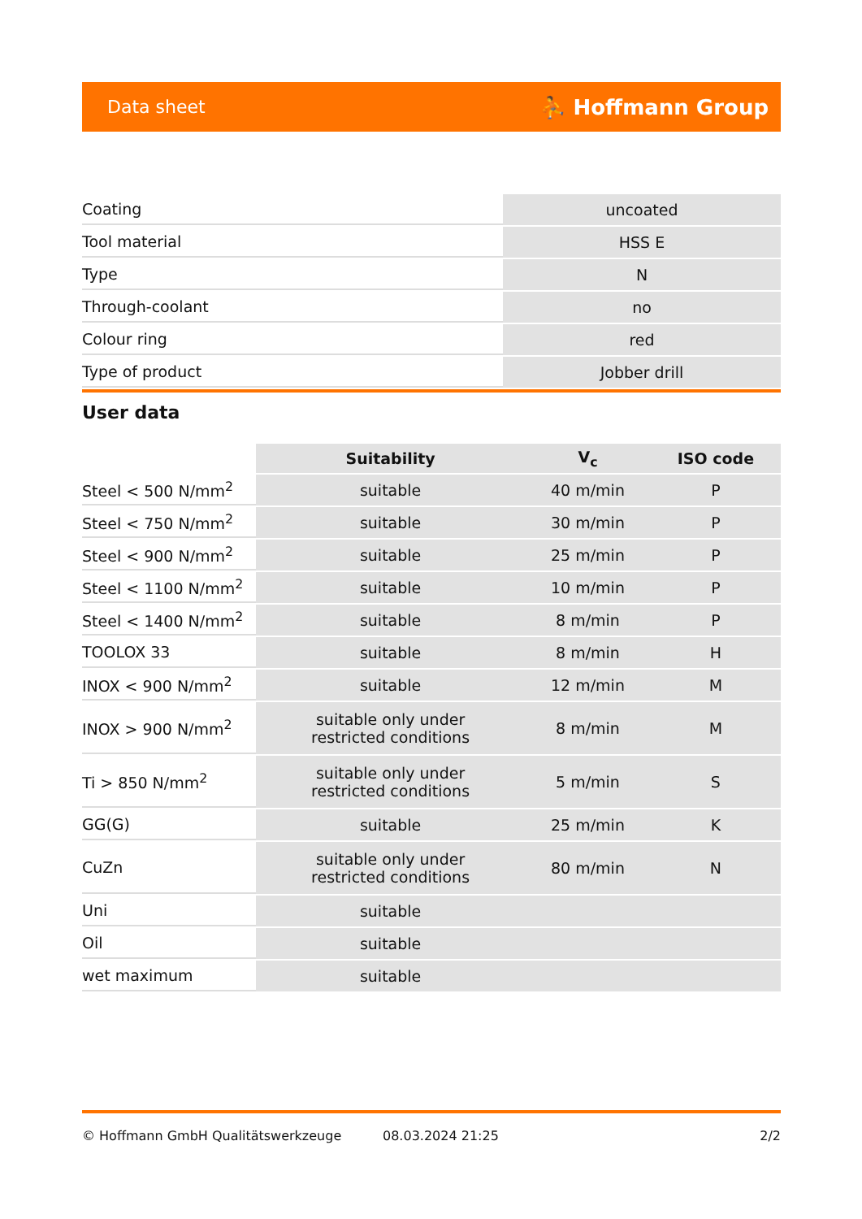Data sheet ⛹ Hoffmann Group
| Coating | uncoated |
| Tool material | HSS E |
| Type | N |
| Through-coolant | no |
| Colour ring | red |
| Type of product | Jobber drill |
User data
| | Suitability | V<sub>c</sub> | ISO code |
| --- | --- | --- | --- |
| Steel < 500 N/mm<sup>2</sup> | suitable | 40 m/min | P |
| Steel < 750 N/mm<sup>2</sup> | suitable | 30 m/min | P |
| Steel < 900 N/mm<sup>2</sup> | suitable | 25 m/min | P |
| Steel < 1100 N/mm<sup>2</sup> | suitable | 10 m/min | P |
| Steel < 1400 N/mm<sup>2</sup> | suitable | 8 m/min | P |
| TOOLOX 33 | suitable | 8 m/min | H |
| INOX < 900 N/mm<sup>2</sup> | suitable | 12 m/min | M |
| INOX > 900 N/mm<sup>2</sup> | suitable only under restricted conditions | 8 m/min | M |
| Ti > 850 N/mm<sup>2</sup> | suitable only under restricted conditions | 5 m/min | S |
| GG(G) | suitable | 25 m/min | K |
| CuZn | suitable only under restricted conditions | 80 m/min | N |
| Uni | suitable | | |
| Oil | suitable | | |
| wet maximum | suitable | | |
© Hoffmann GmbH Qualitätswerkzeuge 08.03.2024 21:25 2/2